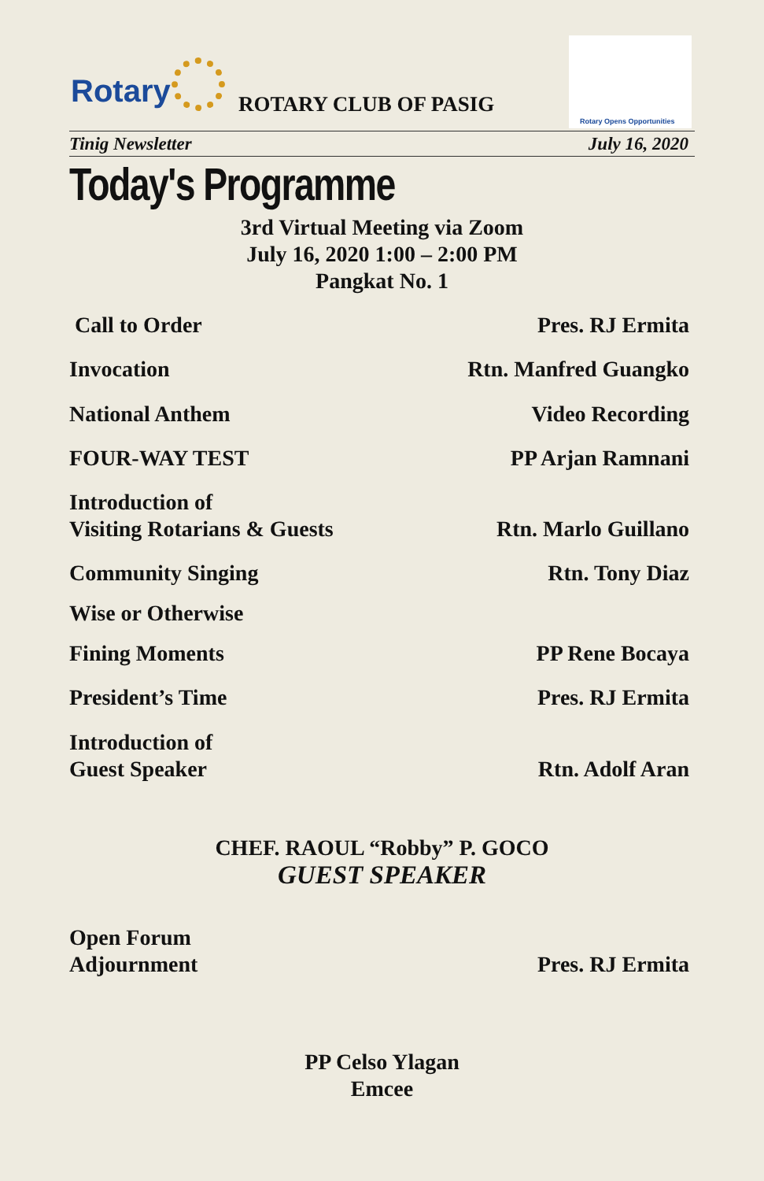Rotary ROTARY CLUB OF PASIG
Rotary Opens Opportunities
Tinig Newsletter July 16, 2020
Today's Programme
3rd Virtual Meeting via Zoom
July 16, 2020 1:00 – 2:00 PM
Pangkat No. 1
Call to Order Pres. RJ Ermita
Invocation Rtn. Manfred Guangko
National Anthem Video Recording
FOUR-WAY TEST PP Arjan Ramnani
Introduction of
Visiting Rotarians & Guests Rtn. Marlo Guillano
Community Singing Rtn. Tony Diaz
Wise or Otherwise
Fining Moments PP Rene Bocaya
President’s Time Pres. RJ Ermita
Introduction of
Guest Speaker Rtn. Adolf Aran
CHEF. RAOUL “Robby” P. GOCO
GUEST SPEAKER
Open Forum
Adjournment Pres. RJ Ermita
PP Celso Ylagan
Emcee